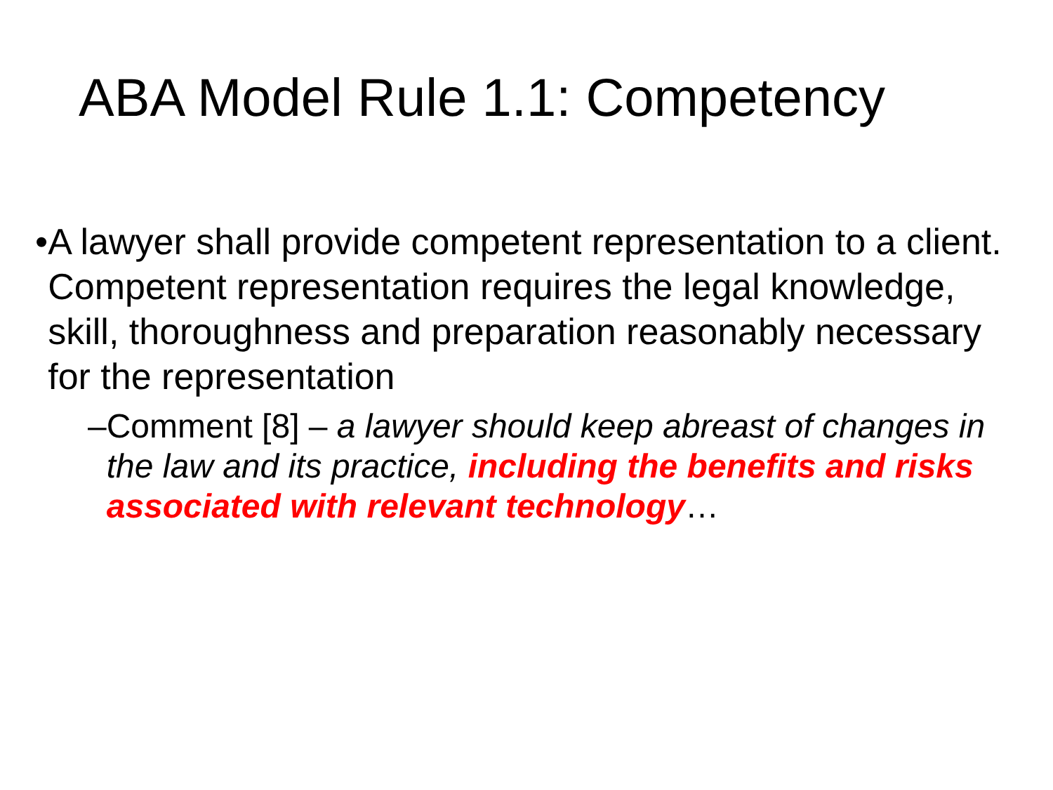ABA Model Rule 1.1: Competency
• A lawyer shall provide competent representation to a client. Competent representation requires the legal knowledge, skill, thoroughness and preparation reasonably necessary for the representation
– Comment [8] – a lawyer should keep abreast of changes in the law and its practice, including the benefits and risks associated with relevant technology…